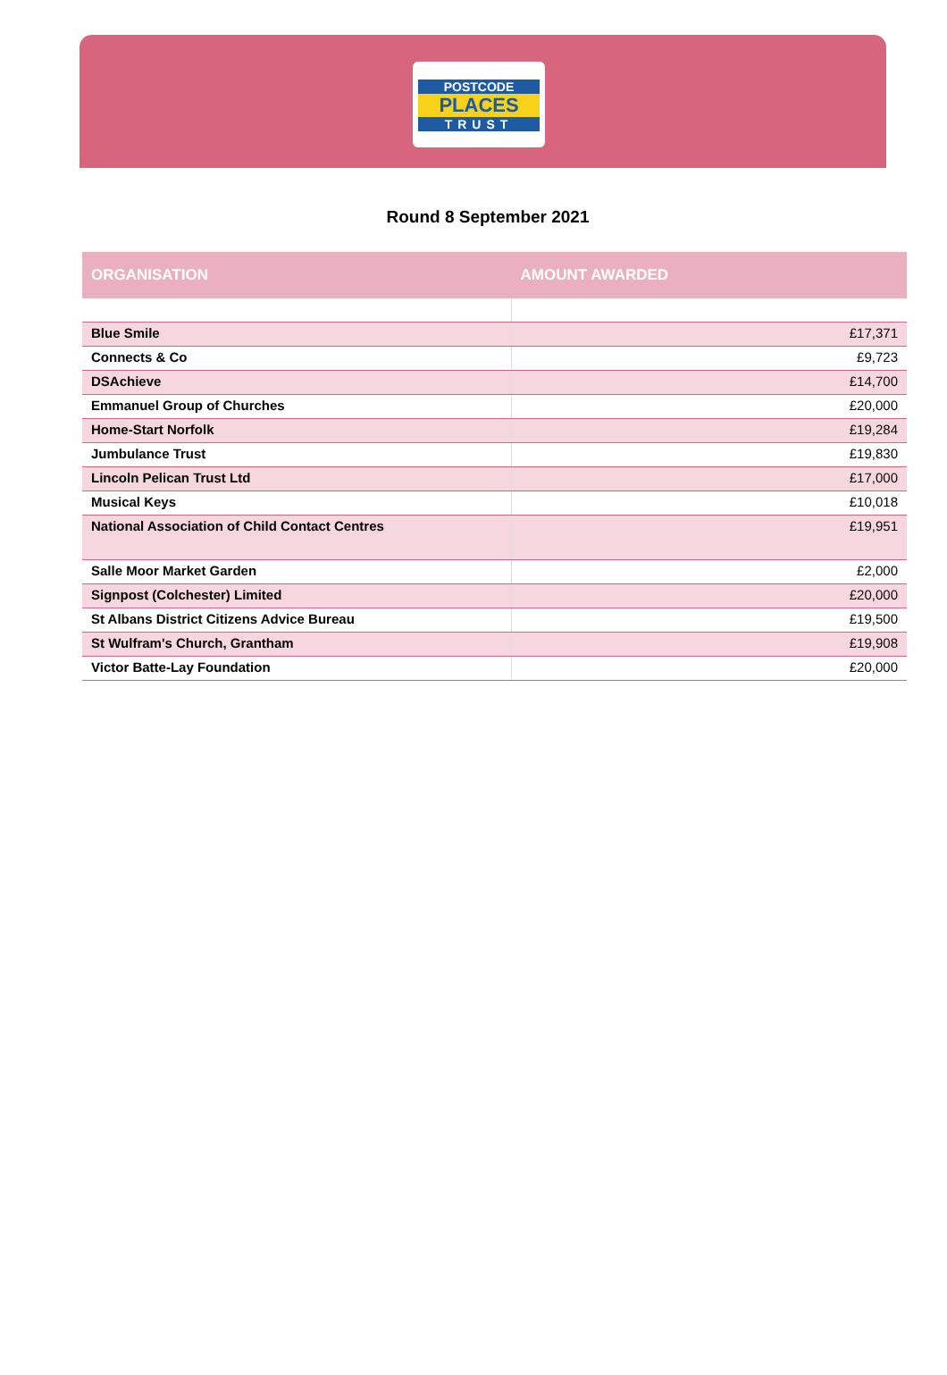POSTCODE
PLACES
TRUST
Round 8 September 2021
| ORGANISATION | AMOUNT AWARDED |
| --- | --- |
| Blue Smile | £17,371 |
| Connects & Co | £9,723 |
| DSAchieve | £14,700 |
| Emmanuel Group of Churches | £20,000 |
| Home-Start Norfolk | £19,284 |
| Jumbulance Trust | £19,830 |
| Lincoln Pelican Trust Ltd | £17,000 |
| Musical Keys | £10,018 |
| National Association of Child Contact Centres | £19,951 |
| Salle Moor Market Garden | £2,000 |
| Signpost (Colchester) Limited | £20,000 |
| St Albans District Citizens Advice Bureau | £19,500 |
| St Wulfram's Church, Grantham | £19,908 |
| Victor Batte-Lay Foundation | £20,000 |